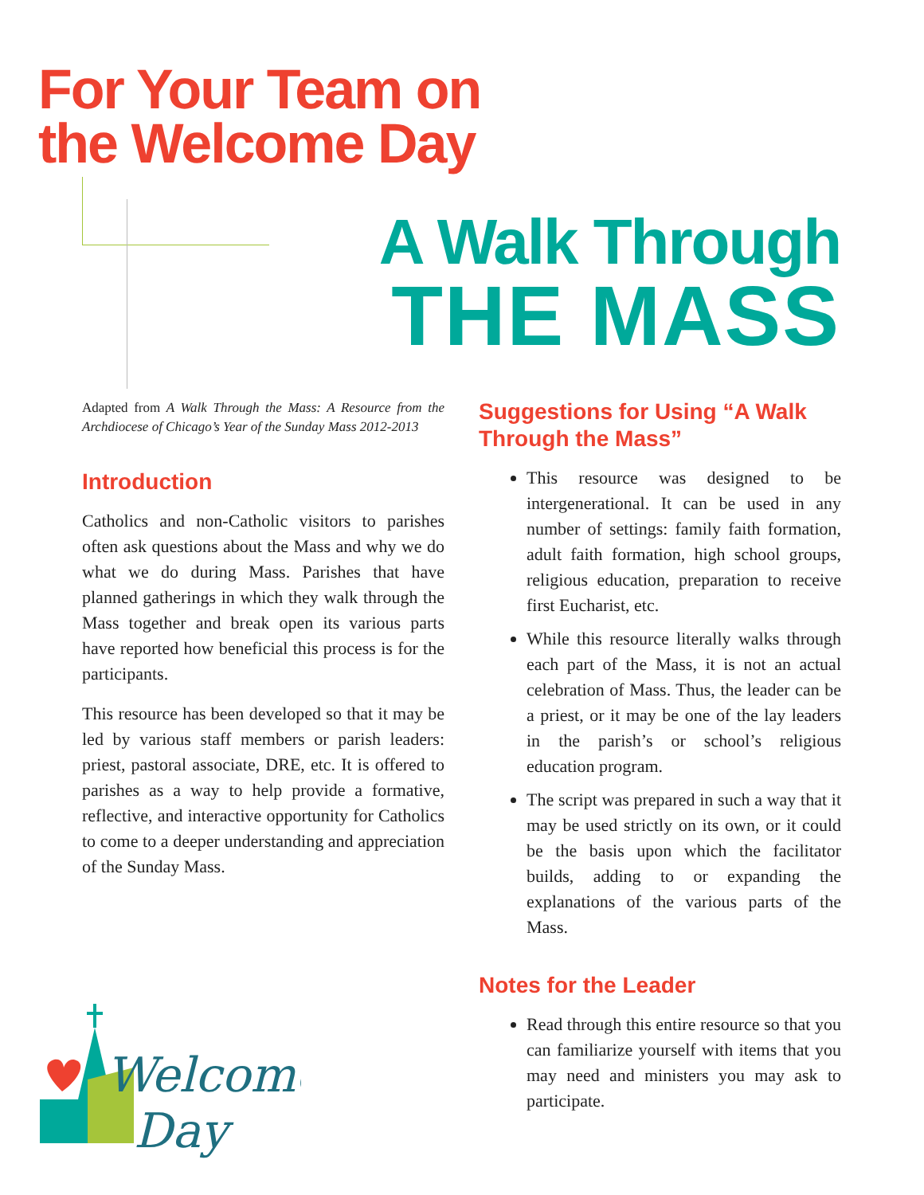For Your Team on
the Welcome Day
A Walk Through
THE MASS
Adapted from A Walk Through the Mass: A Resource from the Archdiocese of Chicago’s Year of the Sunday Mass 2012-2013
Introduction
Catholics and non-Catholic visitors to parishes often ask questions about the Mass and why we do what we do during Mass. Parishes that have planned gatherings in which they walk through the Mass together and break open its various parts have reported how beneficial this process is for the participants.
This resource has been developed so that it may be led by various staff members or parish leaders: priest, pastoral associate, DRE, etc. It is offered to parishes as a way to help provide a formative, reflective, and interactive opportunity for Catholics to come to a deeper understanding and appreciation of the Sunday Mass.
Suggestions for Using “A Walk Through the Mass”
This resource was designed to be intergenerational. It can be used in any number of settings: family faith formation, adult faith formation, high school groups, religious education, preparation to receive first Eucharist, etc.
While this resource literally walks through each part of the Mass, it is not an actual celebration of Mass. Thus, the leader can be a priest, or it may be one of the lay leaders in the parish’s or school’s religious education program.
The script was prepared in such a way that it may be used strictly on its own, or it could be the basis upon which the facilitator builds, adding to or expanding the explanations of the various parts of the Mass.
Notes for the Leader
Read through this entire resource so that you can familiarize yourself with items that you may need and ministers you may ask to participate.
Welcome
Day